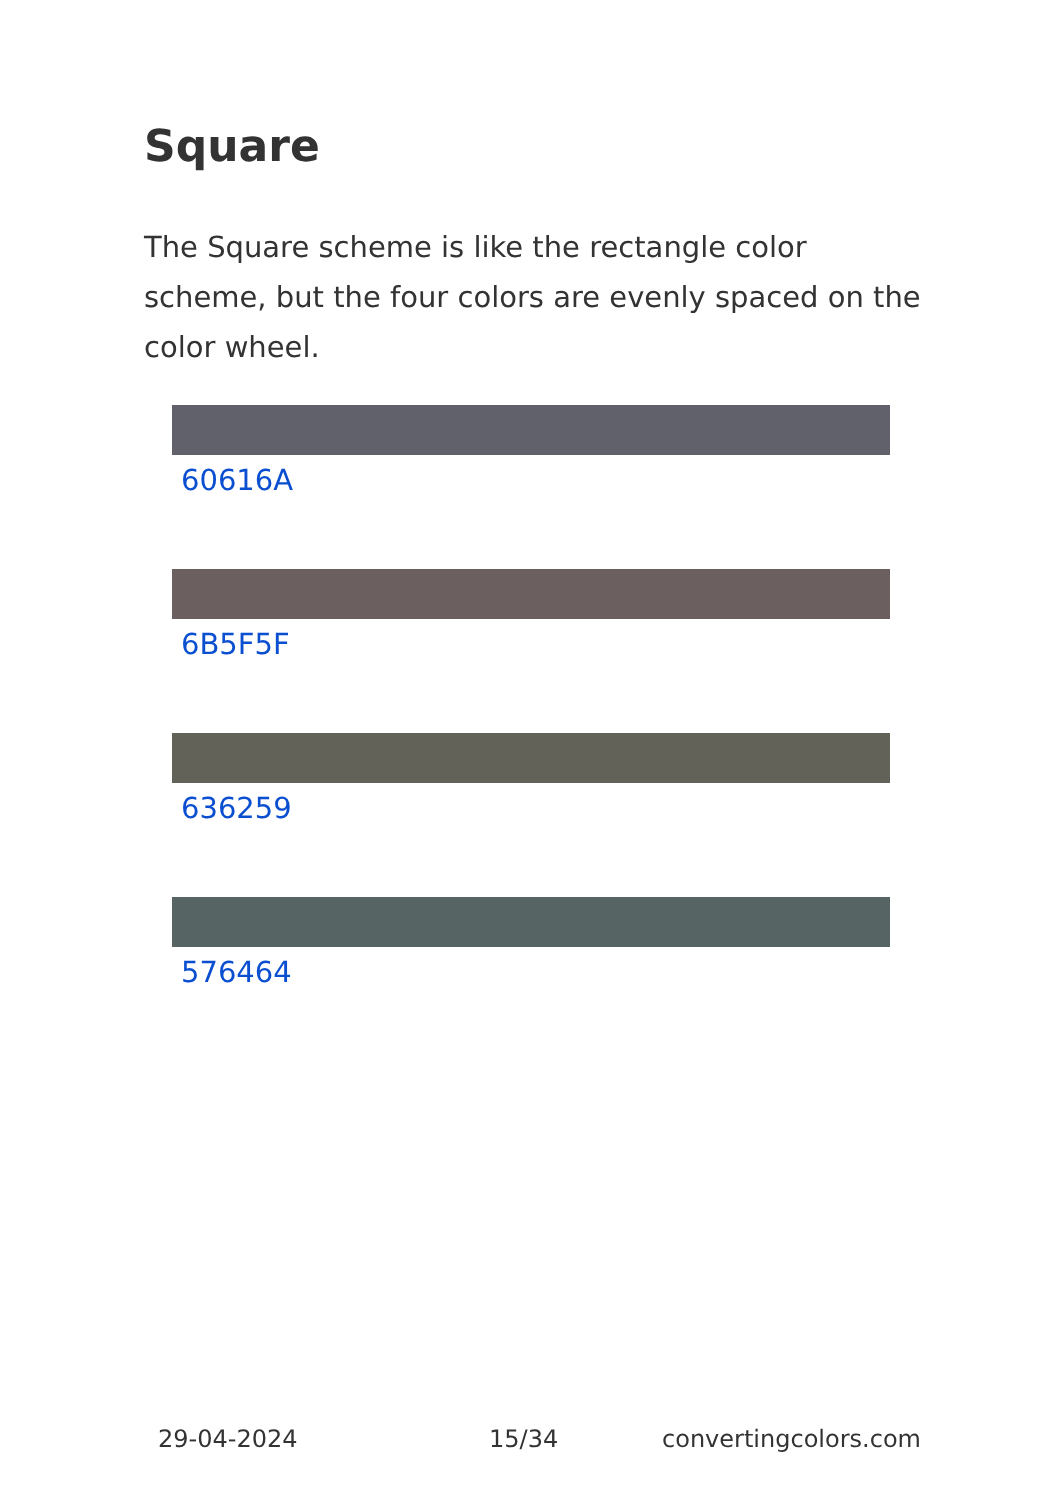Square
The Square scheme is like the rectangle color scheme, but the four colors are evenly spaced on the color wheel.
60616A
6B5F5F
636259
576464
29-04-2024 15/34 convertingcolors.com